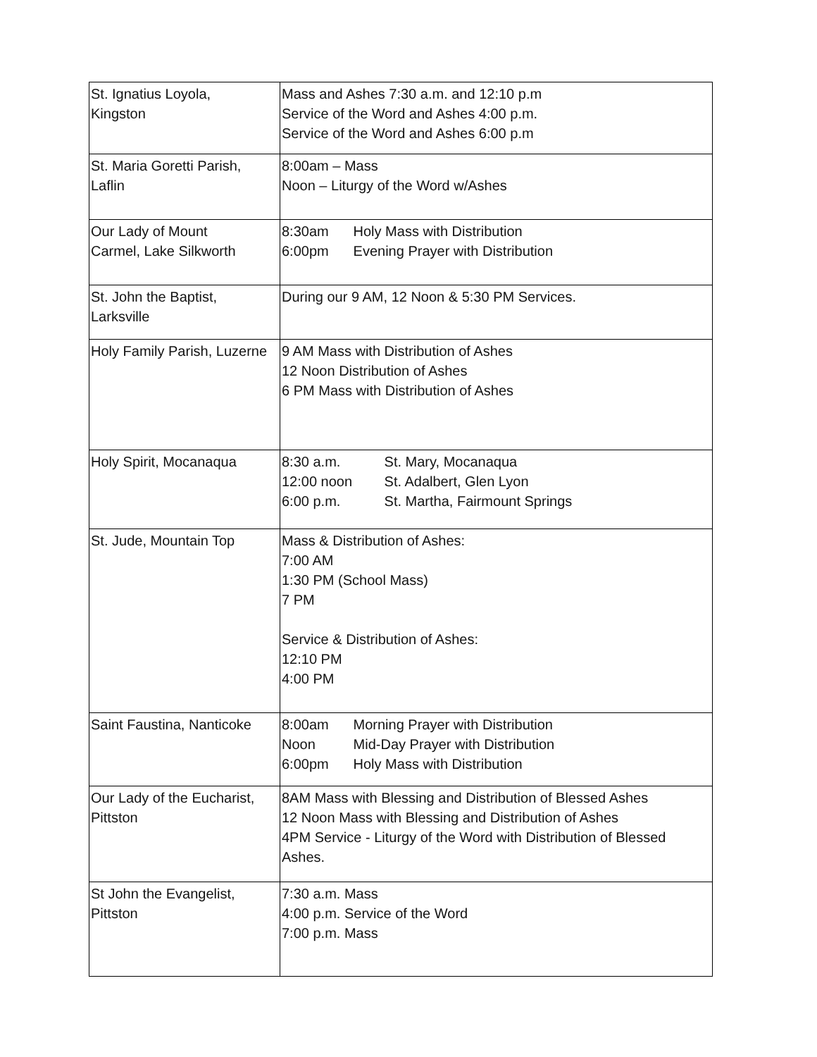| St. Ignatius Loyola, Kingston | Mass and Ashes 7:30 a.m. and 12:10 p.m Service of the Word and Ashes 4:00 p.m. Service of the Word and Ashes 6:00 p.m |
| St. Maria Goretti Parish, Laflin | 8:00am – Mass Noon – Liturgy of the Word w/Ashes |
| Our Lady of Mount Carmel, Lake Silkworth | 8:30am Holy Mass with Distribution 6:00pm Evening Prayer with Distribution |
| St. John the Baptist, Larksville | During our 9 AM, 12 Noon & 5:30 PM Services. |
| Holy Family Parish, Luzerne | 9 AM Mass with Distribution of Ashes 12 Noon Distribution of Ashes 6 PM Mass with Distribution of Ashes |
| Holy Spirit, Mocanaqua | 8:30 a.m. St. Mary, Mocanaqua 12:00 noon St. Adalbert, Glen Lyon 6:00 p.m. St. Martha, Fairmount Springs |
| St. Jude, Mountain Top | Mass & Distribution of Ashes: 7:00 AM 1:30 PM (School Mass) 7 PM Service & Distribution of Ashes: 12:10 PM 4:00 PM |
| Saint Faustina, Nanticoke | 8:00am Morning Prayer with Distribution Noon Mid-Day Prayer with Distribution 6:00pm Holy Mass with Distribution |
| Our Lady of the Eucharist, Pittston | 8AM Mass with Blessing and Distribution of Blessed Ashes 12 Noon Mass with Blessing and Distribution of Ashes 4PM Service - Liturgy of the Word with Distribution of Blessed Ashes. |
| St John the Evangelist, Pittston | 7:30 a.m. Mass 4:00 p.m. Service of the Word 7:00 p.m. Mass |